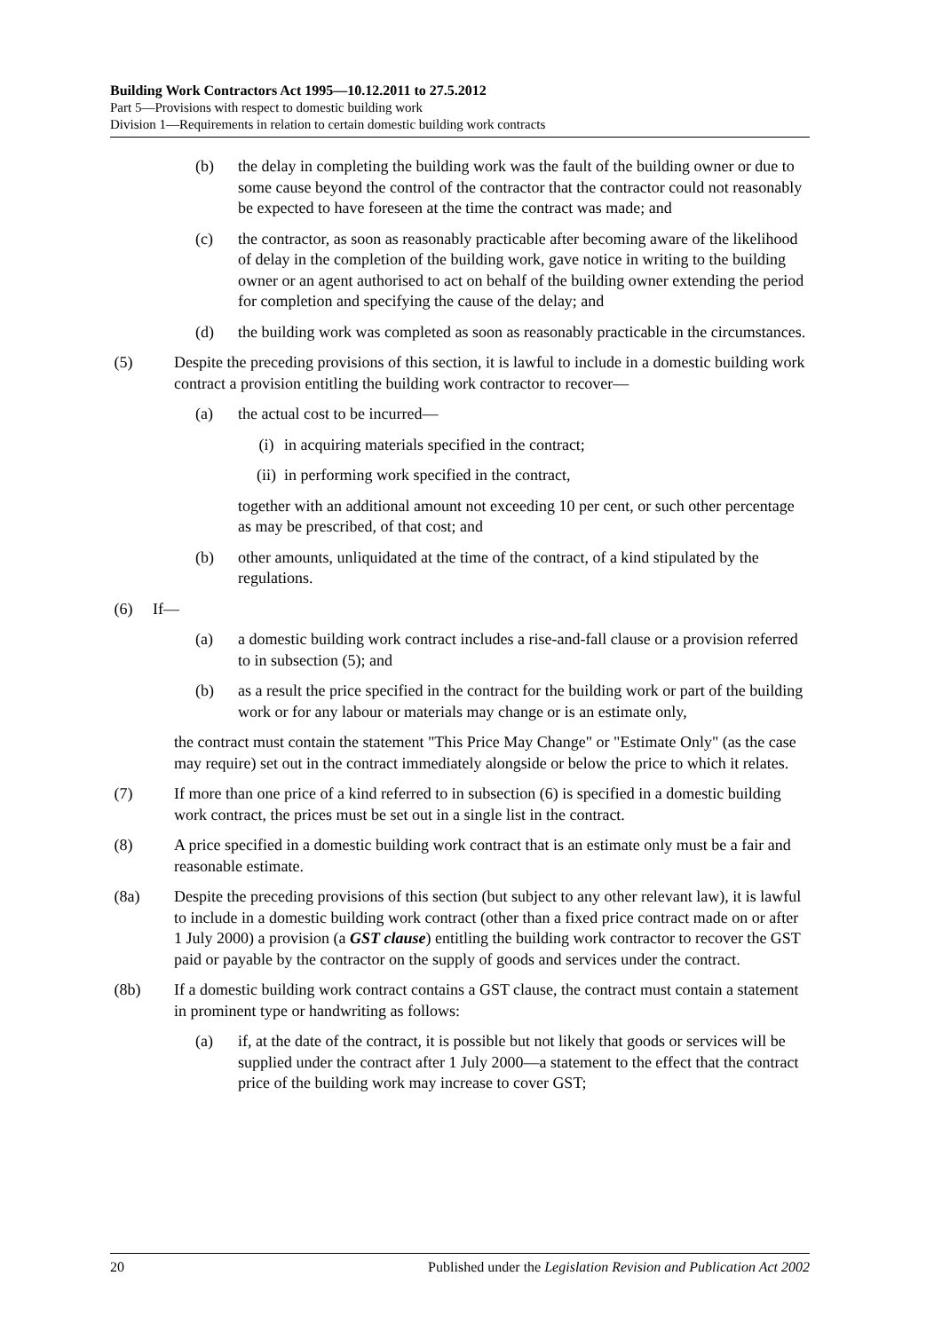Building Work Contractors Act 1995—10.12.2011 to 27.5.2012
Part 5—Provisions with respect to domestic building work
Division 1—Requirements in relation to certain domestic building work contracts
(b) the delay in completing the building work was the fault of the building owner or due to some cause beyond the control of the contractor that the contractor could not reasonably be expected to have foreseen at the time the contract was made; and
(c) the contractor, as soon as reasonably practicable after becoming aware of the likelihood of delay in the completion of the building work, gave notice in writing to the building owner or an agent authorised to act on behalf of the building owner extending the period for completion and specifying the cause of the delay; and
(d) the building work was completed as soon as reasonably practicable in the circumstances.
(5) Despite the preceding provisions of this section, it is lawful to include in a domestic building work contract a provision entitling the building work contractor to recover—
(a) the actual cost to be incurred—
(i) in acquiring materials specified in the contract;
(ii) in performing work specified in the contract,
together with an additional amount not exceeding 10 per cent, or such other percentage as may be prescribed, of that cost; and
(b) other amounts, unliquidated at the time of the contract, of a kind stipulated by the regulations.
(6) If—
(a) a domestic building work contract includes a rise-and-fall clause or a provision referred to in subsection (5); and
(b) as a result the price specified in the contract for the building work or part of the building work or for any labour or materials may change or is an estimate only,
the contract must contain the statement "This Price May Change" or "Estimate Only" (as the case may require) set out in the contract immediately alongside or below the price to which it relates.
(7) If more than one price of a kind referred to in subsection (6) is specified in a domestic building work contract, the prices must be set out in a single list in the contract.
(8) A price specified in a domestic building work contract that is an estimate only must be a fair and reasonable estimate.
(8a) Despite the preceding provisions of this section (but subject to any other relevant law), it is lawful to include in a domestic building work contract (other than a fixed price contract made on or after 1 July 2000) a provision (a GST clause) entitling the building work contractor to recover the GST paid or payable by the contractor on the supply of goods and services under the contract.
(8b) If a domestic building work contract contains a GST clause, the contract must contain a statement in prominent type or handwriting as follows:
(a) if, at the date of the contract, it is possible but not likely that goods or services will be supplied under the contract after 1 July 2000—a statement to the effect that the contract price of the building work may increase to cover GST;
20 Published under the Legislation Revision and Publication Act 2002